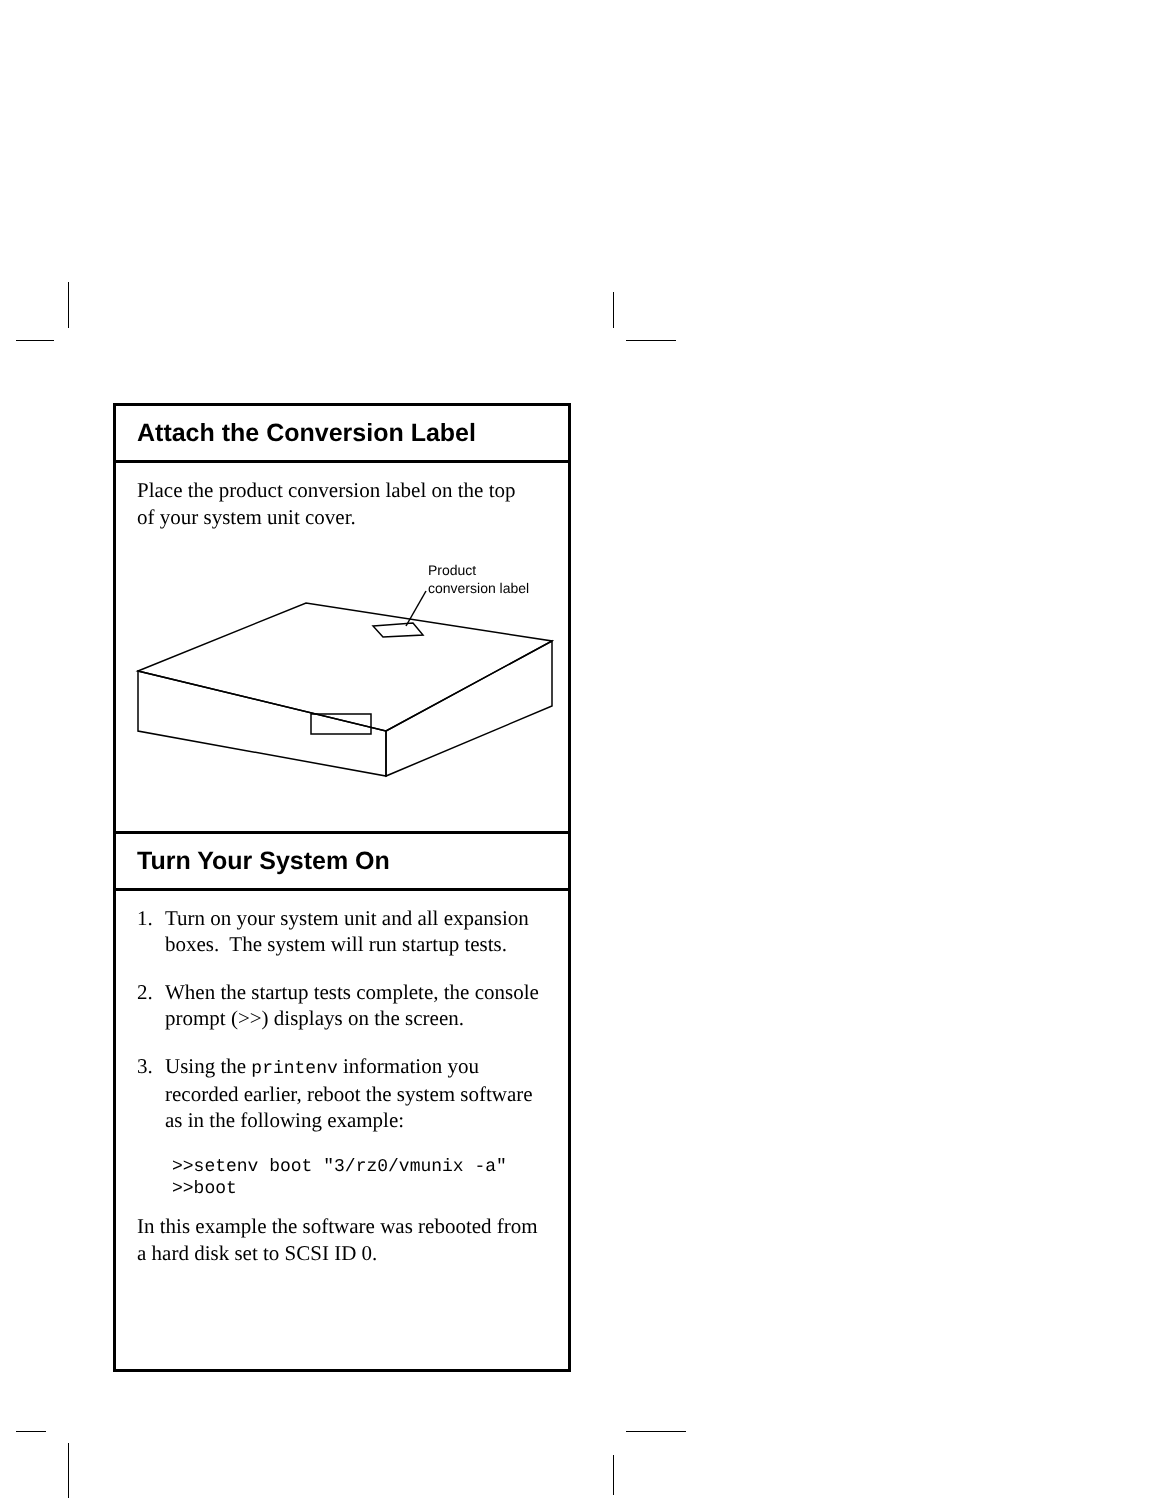Attach the Conversion Label
Place the product conversion label on the top of your system unit cover.
Product
conversion label
Turn Your System On
1. Turn on your system unit and all expansion boxes. The system will run startup tests.
2. When the startup tests complete, the console prompt (>>) displays on the screen.
3. Using the printenv information you recorded earlier, reboot the system software as in the following example:
>>setenv boot "3/rz0/vmunix -a"
>>boot
In this example the software was rebooted from a hard disk set to SCSI ID 0.